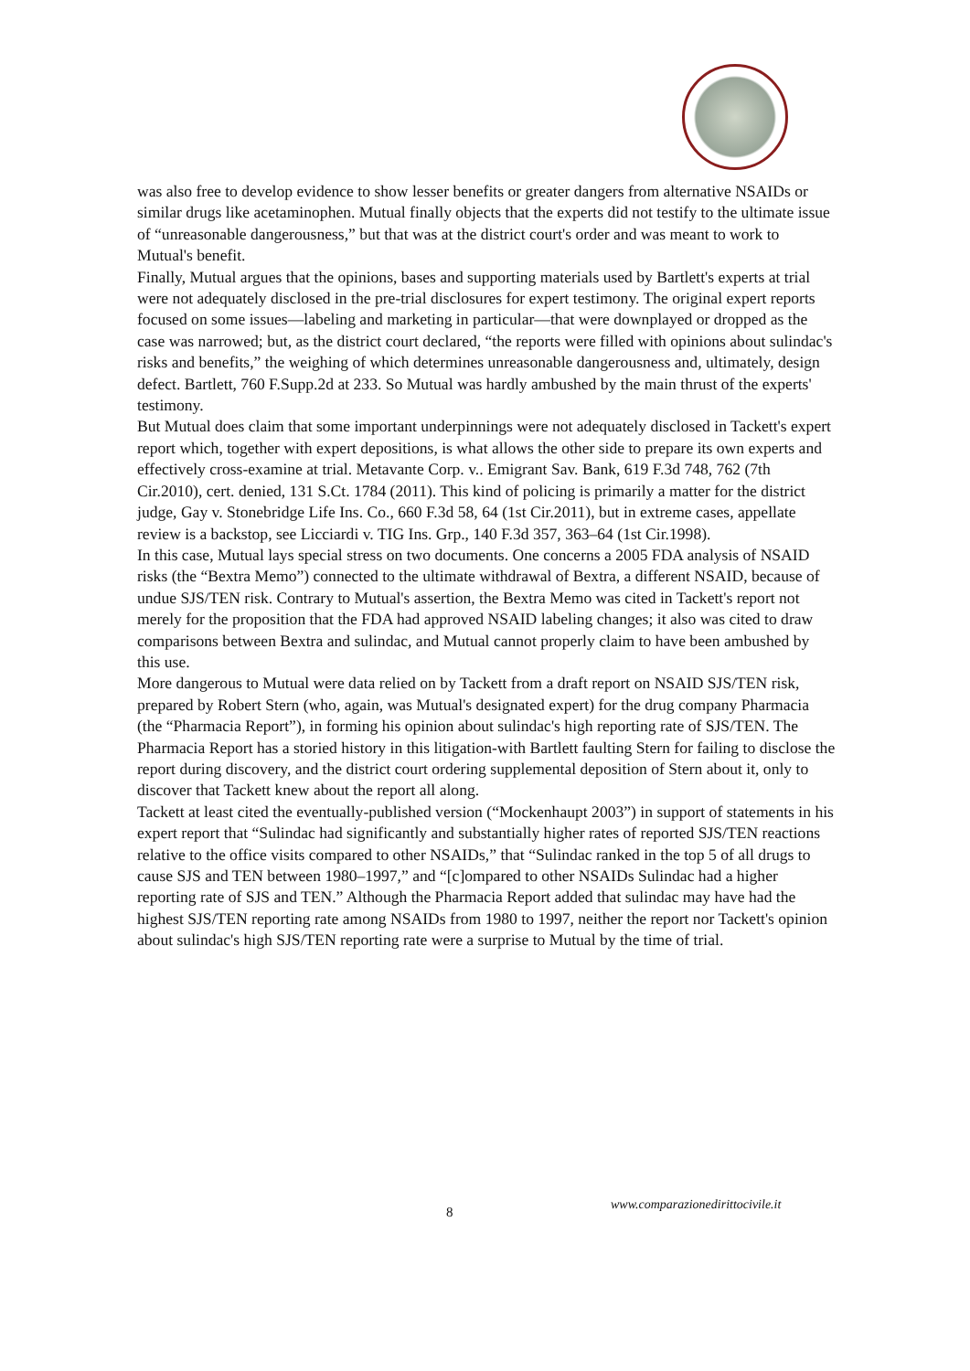was also free to develop evidence to show lesser benefits or greater dangers from alternative NSAIDs or similar drugs like acetaminophen. Mutual finally objects that the experts did not testify to the ultimate issue of “unreasonable dangerousness,” but that was at the district court's order and was meant to work to Mutual's benefit.
Finally, Mutual argues that the opinions, bases and supporting materials used by Bartlett's experts at trial were not adequately disclosed in the pre-trial disclosures for expert testimony. The original expert reports focused on some issues—labeling and marketing in particular—that were downplayed or dropped as the case was narrowed; but, as the district court declared, “the reports were filled with opinions about sulindac's risks and benefits,” the weighing of which determines unreasonable dangerousness and, ultimately, design defect. Bartlett, 760 F.Supp.2d at 233. So Mutual was hardly ambushed by the main thrust of the experts' testimony.
But Mutual does claim that some important underpinnings were not adequately disclosed in Tackett's expert report which, together with expert depositions, is what allows the other side to prepare its own experts and effectively cross-examine at trial. Metavante Corp. v.. Emigrant Sav. Bank, 619 F.3d 748, 762 (7th Cir.2010), cert. denied, 131 S.Ct. 1784 (2011). This kind of policing is primarily a matter for the district judge, Gay v. Stonebridge Life Ins. Co., 660 F.3d 58, 64 (1st Cir.2011), but in extreme cases, appellate review is a backstop, see Licciardi v. TIG Ins. Grp., 140 F.3d 357, 363–64 (1st Cir.1998).
In this case, Mutual lays special stress on two documents. One concerns a 2005 FDA analysis of NSAID risks (the “Bextra Memo”) connected to the ultimate withdrawal of Bextra, a different NSAID, because of undue SJS/TEN risk. Contrary to Mutual's assertion, the Bextra Memo was cited in Tackett's report not merely for the proposition that the FDA had approved NSAID labeling changes; it also was cited to draw comparisons between Bextra and sulindac, and Mutual cannot properly claim to have been ambushed by this use.
More dangerous to Mutual were data relied on by Tackett from a draft report on NSAID SJS/TEN risk, prepared by Robert Stern (who, again, was Mutual's designated expert) for the drug company Pharmacia (the “Pharmacia Report”), in forming his opinion about sulindac's high reporting rate of SJS/TEN. The Pharmacia Report has a storied history in this litigation-with Bartlett faulting Stern for failing to disclose the report during discovery, and the district court ordering supplemental deposition of Stern about it, only to discover that Tackett knew about the report all along.
Tackett at least cited the eventually-published version (“Mockenhaupt 2003”) in support of statements in his expert report that “Sulindac had significantly and substantially higher rates of reported SJS/TEN reactions relative to the office visits compared to other NSAIDs,” that “Sulindac ranked in the top 5 of all drugs to cause SJS and TEN between 1980–1997,” and “[c]ompared to other NSAIDs Sulindac had a higher reporting rate of SJS and TEN.” Although the Pharmacia Report added that sulindac may have had the highest SJS/TEN reporting rate among NSAIDs from 1980 to 1997, neither the report nor Tackett's opinion about sulindac's high SJS/TEN reporting rate were a surprise to Mutual by the time of trial.
8 www.comparazionedirittocivile.it